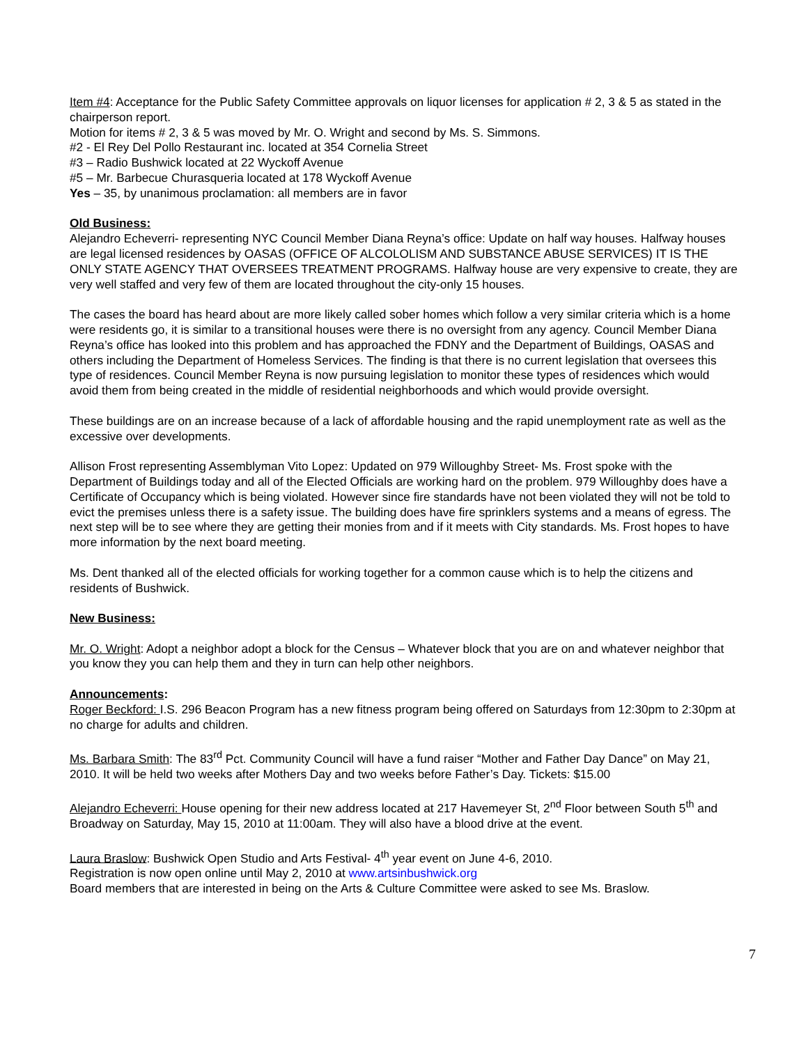Item #4: Acceptance for the Public Safety Committee approvals on liquor licenses for application # 2, 3 & 5 as stated in the chairperson report.
Motion for items # 2, 3 & 5 was moved by Mr. O. Wright and second by Ms. S. Simmons.
#2 - El Rey Del Pollo Restaurant inc. located at 354 Cornelia Street
#3 – Radio Bushwick located at 22 Wyckoff Avenue
#5 – Mr. Barbecue Churasqueria located at 178 Wyckoff Avenue
Yes – 35, by unanimous proclamation: all members are in favor
Old Business:
Alejandro Echeverri- representing NYC Council Member Diana Reyna’s office: Update on half way houses. Halfway houses are legal licensed residences by OASAS (OFFICE OF ALCOLOLISM AND SUBSTANCE ABUSE SERVICES) IT IS THE ONLY STATE AGENCY THAT OVERSEES TREATMENT PROGRAMS. Halfway house are very expensive to create, they are very well staffed and very few of them are located throughout the city-only 15 houses.
The cases the board has heard about are more likely called sober homes which follow a very similar criteria which is a home were residents go, it is similar to a transitional houses were there is no oversight from any agency. Council Member Diana Reyna’s office has looked into this problem and has approached the FDNY and the Department of Buildings, OASAS and others including the Department of Homeless Services. The finding is that there is no current legislation that oversees this type of residences. Council Member Reyna is now pursuing legislation to monitor these types of residences which would avoid them from being created in the middle of residential neighborhoods and which would provide oversight.
These buildings are on an increase because of a lack of affordable housing and the rapid unemployment rate as well as the excessive over developments.
Allison Frost representing Assemblyman Vito Lopez: Updated on 979 Willoughby Street- Ms. Frost spoke with the Department of Buildings today and all of the Elected Officials are working hard on the problem. 979 Willoughby does have a Certificate of Occupancy which is being violated. However since fire standards have not been violated they will not be told to evict the premises unless there is a safety issue. The building does have fire sprinklers systems and a means of egress. The next step will be to see where they are getting their monies from and if it meets with City standards. Ms. Frost hopes to have more information by the next board meeting.
Ms. Dent thanked all of the elected officials for working together for a common cause which is to help the citizens and residents of Bushwick.
New Business:
Mr. O. Wright: Adopt a neighbor adopt a block for the Census – Whatever block that you are on and whatever neighbor that you know they you can help them and they in turn can help other neighbors.
Announcements:
Roger Beckford: I.S. 296 Beacon Program has a new fitness program being offered on Saturdays from 12:30pm to 2:30pm at no charge for adults and children.
Ms. Barbara Smith: The 83<sup>rd</sup> Pct. Community Council will have a fund raiser “Mother and Father Day Dance” on May 21, 2010. It will be held two weeks after Mothers Day and two weeks before Father’s Day. Tickets: $15.00
Alejandro Echeverri: House opening for their new address located at 217 Havemeyer St, 2<sup>nd</sup> Floor between South 5<sup>th</sup> and Broadway on Saturday, May 15, 2010 at 11:00am. They will also have a blood drive at the event.
Laura Braslow: Bushwick Open Studio and Arts Festival- 4<sup>th</sup> year event on June 4-6, 2010.
Registration is now open online until May 2, 2010 at www.artsinbushwick.org
Board members that are interested in being on the Arts & Culture Committee were asked to see Ms. Braslow.
7